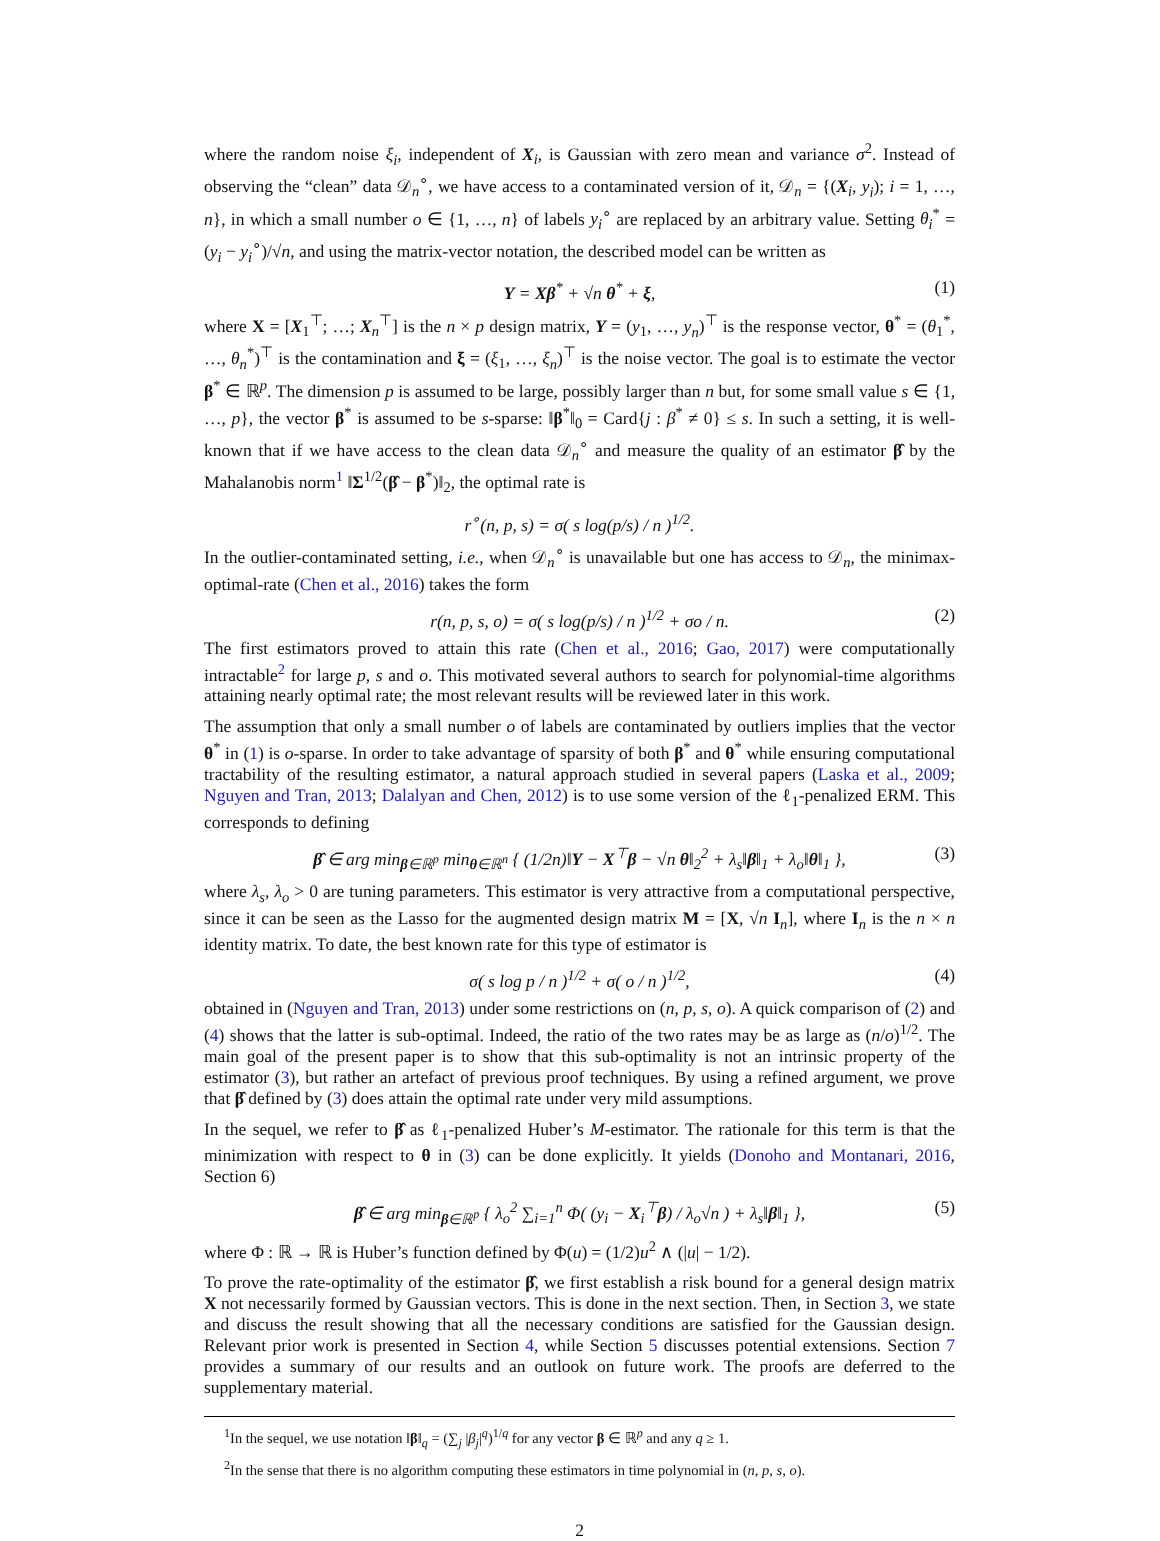where the random noise ξ<sub>i</sub>, independent of X<sub>i</sub>, is Gaussian with zero mean and variance σ<sup>2</sup>. Instead of observing the “clean” data 𝒟<sub>n</sub><sup>∘</sup>, we have access to a contaminated version of it, 𝒟<sub>n</sub> = {(X<sub>i</sub>, y<sub>i</sub>); i = 1, …, n}, in which a small number o ∈ {1, …, n} of labels y<sub>i</sub><sup>∘</sup> are replaced by an arbitrary value. Setting θ<sub>i</sub><sup>*</sup> = (y<sub>i</sub> − y<sub>i</sub><sup>∘</sup>)/√n, and using the matrix-vector notation, the described model can be written as
Y = Xβ<sup>*</sup> + √n θ<sup>*</sup> + ξ, (1)
where X = [X<sub>1</sub><sup>⊤</sup>; …; X<sub>n</sub><sup>⊤</sup>] is the n × p design matrix, Y = (y<sub>1</sub>, …, y<sub>n</sub>)<sup>⊤</sup> is the response vector, θ<sup>*</sup> = (θ<sub>1</sub><sup>*</sup>, …, θ<sub>n</sub><sup>*</sup>)<sup>⊤</sup> is the contamination and ξ = (ξ<sub>1</sub>, …, ξ<sub>n</sub>)<sup>⊤</sup> is the noise vector. The goal is to estimate the vector β<sup>*</sup> ∈ ℝ<sup>p</sup>. The dimension p is assumed to be large, possibly larger than n but, for some small value s ∈ {1, …, p}, the vector β<sup>*</sup> is assumed to be s-sparse: ‖β<sup>*</sup>‖<sub>0</sub> = Card{j : β<sup>*</sup> ≠ 0} ≤ s. In such a setting, it is well-known that if we have access to the clean data 𝒟<sub>n</sub><sup>∘</sup> and measure the quality of an estimator β̂ by the Mahalanobis norm<sup>1</sup> ‖Σ<sup>1/2</sup>(β̂ − β<sup>*</sup>)‖<sub>2</sub>, the optimal rate is
r<sup>∘</sup>(n, p, s) = σ( s log(p/s) / n )<sup>1/2</sup>.
In the outlier-contaminated setting, i.e., when 𝒟<sub>n</sub><sup>∘</sup> is unavailable but one has access to 𝒟<sub>n</sub>, the minimax-optimal-rate (Chen et al., 2016) takes the form
r(n, p, s, o) = σ( s log(p/s) / n )<sup>1/2</sup> + σo / n. (2)
The first estimators proved to attain this rate (Chen et al., 2016; Gao, 2017) were computationally intractable<sup>2</sup> for large p, s and o. This motivated several authors to search for polynomial-time algorithms attaining nearly optimal rate; the most relevant results will be reviewed later in this work.
The assumption that only a small number o of labels are contaminated by outliers implies that the vector θ<sup>*</sup> in (1) is o-sparse. In order to take advantage of sparsity of both β<sup>*</sup> and θ<sup>*</sup> while ensuring computational tractability of the resulting estimator, a natural approach studied in several papers (Laska et al., 2009; Nguyen and Tran, 2013; Dalalyan and Chen, 2012) is to use some version of the ℓ<sub>1</sub>-penalized ERM. This corresponds to defining
β̂ ∈ arg min<sub>β∈ℝ<sup>p</sup></sub> min<sub>θ∈ℝ<sup>n</sup></sub> { (1/2n)‖Y − X<sup>⊤</sup>β − √n θ‖<sub>2</sub><sup>2</sup> + λ<sub>s</sub>‖β‖<sub>1</sub> + λ<sub>o</sub>‖θ‖<sub>1</sub> }, (3)
where λ<sub>s</sub>, λ<sub>o</sub> > 0 are tuning parameters. This estimator is very attractive from a computational perspective, since it can be seen as the Lasso for the augmented design matrix M = [X, √n I<sub>n</sub>], where I<sub>n</sub> is the n × n identity matrix. To date, the best known rate for this type of estimator is
σ( s log p / n )<sup>1/2</sup> + σ( o / n )<sup>1/2</sup>, (4)
obtained in (Nguyen and Tran, 2013) under some restrictions on (n, p, s, o). A quick comparison of (2) and (4) shows that the latter is sub-optimal. Indeed, the ratio of the two rates may be as large as (n/o)<sup>1/2</sup>. The main goal of the present paper is to show that this sub-optimality is not an intrinsic property of the estimator (3), but rather an artefact of previous proof techniques. By using a refined argument, we prove that β̂ defined by (3) does attain the optimal rate under very mild assumptions.
In the sequel, we refer to β̂ as ℓ<sub>1</sub>-penalized Huber’s M-estimator. The rationale for this term is that the minimization with respect to θ in (3) can be done explicitly. It yields (Donoho and Montanari, 2016, Section 6)
β̂ ∈ arg min<sub>β∈ℝ<sup>p</sup></sub> { λ<sub>o</sub><sup>2</sup> ∑<sub>i=1</sub><sup>n</sup> Φ( (y<sub>i</sub> − X<sub>i</sub><sup>⊤</sup>β) / λ<sub>o</sub>√n ) + λ<sub>s</sub>‖β‖<sub>1</sub> }, (5)
where Φ : ℝ → ℝ is Huber’s function defined by Φ(u) = (1/2)u<sup>2</sup> ∧ (|u| − 1/2).
To prove the rate-optimality of the estimator β̂, we first establish a risk bound for a general design matrix X not necessarily formed by Gaussian vectors. This is done in the next section. Then, in Section 3, we state and discuss the result showing that all the necessary conditions are satisfied for the Gaussian design. Relevant prior work is presented in Section 4, while Section 5 discusses potential extensions. Section 7 provides a summary of our results and an outlook on future work. The proofs are deferred to the supplementary material.
<sup>1</sup> In the sequel, we use notation ‖β‖<sub>q</sub> = (∑<sub>j</sub> |β<sub>j</sub>|<sup>q</sup>)<sup>1/q</sup> for any vector β ∈ ℝ<sup>p</sup> and any q ≥ 1.
<sup>2</sup> In the sense that there is no algorithm computing these estimators in time polynomial in (n, p, s, o).
2